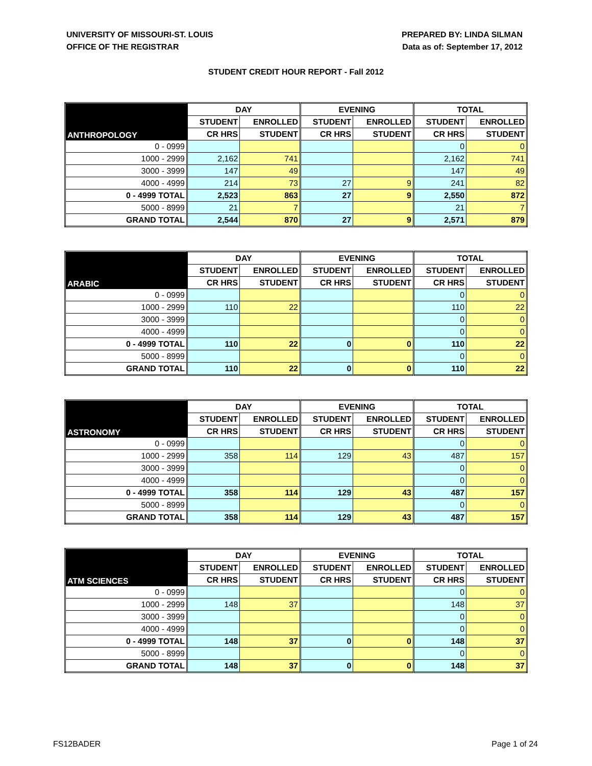UNIVERSITY OF MISSOURI-ST. LOUIS
OFFICE OF THE REGISTRAR
PREPARED BY: LINDA SILMAN
Data as of: September 17, 2012
STUDENT CREDIT HOUR REPORT - Fall 2012
| ANTHROPOLOGY | DAY | | EVENING | | TOTAL | |
| --- | --- | --- | --- | --- | --- | --- |
| | STUDENT | ENROLLED | STUDENT | ENROLLED | STUDENT | ENROLLED |
| | CR HRS | STUDENT | CR HRS | STUDENT | CR HRS | STUDENT |
| 0 - 0999 | | | | | 0 | 0 |
| 1000 - 2999 | 2,162 | 741 | | | 2,162 | 741 |
| 3000 - 3999 | 147 | 49 | | | 147 | 49 |
| 4000 - 4999 | 214 | 73 | 27 | 9 | 241 | 82 |
| 0 - 4999 TOTAL | 2,523 | 863 | 27 | 9 | 2,550 | 872 |
| 5000 - 8999 | 21 | 7 | | | 21 | 7 |
| GRAND TOTAL | 2,544 | 870 | 27 | 9 | 2,571 | 879 |
| ARABIC | DAY | | EVENING | | TOTAL | |
| --- | --- | --- | --- | --- | --- | --- |
| | STUDENT | ENROLLED | STUDENT | ENROLLED | STUDENT | ENROLLED |
| | CR HRS | STUDENT | CR HRS | STUDENT | CR HRS | STUDENT |
| 0 - 0999 | | | | | 0 | 0 |
| 1000 - 2999 | 110 | 22 | | | 110 | 22 |
| 3000 - 3999 | | | | | 0 | 0 |
| 4000 - 4999 | | | | | 0 | 0 |
| 0 - 4999 TOTAL | 110 | 22 | 0 | 0 | 110 | 22 |
| 5000 - 8999 | | | | | 0 | 0 |
| GRAND TOTAL | 110 | 22 | 0 | 0 | 110 | 22 |
| ASTRONOMY | DAY | | EVENING | | TOTAL | |
| --- | --- | --- | --- | --- | --- | --- |
| | STUDENT | ENROLLED | STUDENT | ENROLLED | STUDENT | ENROLLED |
| | CR HRS | STUDENT | CR HRS | STUDENT | CR HRS | STUDENT |
| 0 - 0999 | | | | | 0 | 0 |
| 1000 - 2999 | 358 | 114 | 129 | 43 | 487 | 157 |
| 3000 - 3999 | | | | | 0 | 0 |
| 4000 - 4999 | | | | | 0 | 0 |
| 0 - 4999 TOTAL | 358 | 114 | 129 | 43 | 487 | 157 |
| 5000 - 8999 | | | | | 0 | 0 |
| GRAND TOTAL | 358 | 114 | 129 | 43 | 487 | 157 |
| ATM SCIENCES | DAY | | EVENING | | TOTAL | |
| --- | --- | --- | --- | --- | --- | --- |
| | STUDENT | ENROLLED | STUDENT | ENROLLED | STUDENT | ENROLLED |
| | CR HRS | STUDENT | CR HRS | STUDENT | CR HRS | STUDENT |
| 0 - 0999 | | | | | 0 | 0 |
| 1000 - 2999 | 148 | 37 | | | 148 | 37 |
| 3000 - 3999 | | | | | 0 | 0 |
| 4000 - 4999 | | | | | 0 | 0 |
| 0 - 4999 TOTAL | 148 | 37 | 0 | 0 | 148 | 37 |
| 5000 - 8999 | | | | | 0 | 0 |
| GRAND TOTAL | 148 | 37 | 0 | 0 | 148 | 37 |
FS12BADER Page 1 of 24